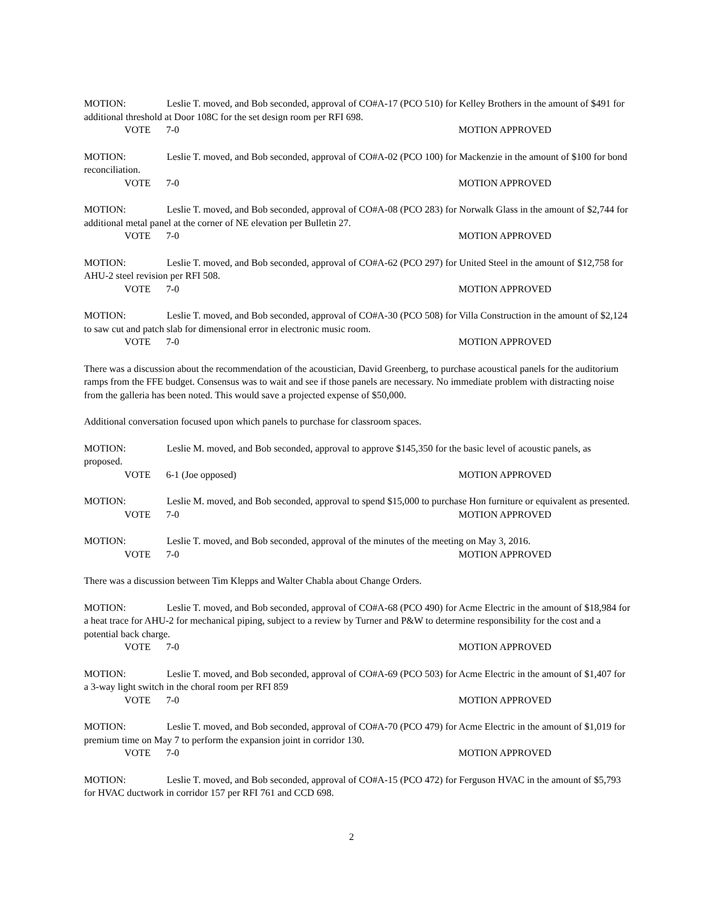MOTION: Leslie T. moved, and Bob seconded, approval of CO#A-17 (PCO 510) for Kelley Brothers in the amount of $491 for additional threshold at Door 108C for the set design room per RFI 698.
VOTE 7-0 MOTION APPROVED
MOTION: Leslie T. moved, and Bob seconded, approval of CO#A-02 (PCO 100) for Mackenzie in the amount of $100 for bond reconciliation.
VOTE 7-0 MOTION APPROVED
MOTION: Leslie T. moved, and Bob seconded, approval of CO#A-08 (PCO 283) for Norwalk Glass in the amount of $2,744 for additional metal panel at the corner of NE elevation per Bulletin 27.
VOTE 7-0 MOTION APPROVED
MOTION: Leslie T. moved, and Bob seconded, approval of CO#A-62 (PCO 297) for United Steel in the amount of $12,758 for AHU-2 steel revision per RFI 508.
VOTE 7-0 MOTION APPROVED
MOTION: Leslie T. moved, and Bob seconded, approval of CO#A-30 (PCO 508) for Villa Construction in the amount of $2,124 to saw cut and patch slab for dimensional error in electronic music room.
VOTE 7-0 MOTION APPROVED
There was a discussion about the recommendation of the acoustician, David Greenberg, to purchase acoustical panels for the auditorium ramps from the FFE budget. Consensus was to wait and see if those panels are necessary. No immediate problem with distracting noise from the galleria has been noted. This would save a projected expense of $50,000.
Additional conversation focused upon which panels to purchase for classroom spaces.
MOTION: Leslie M. moved, and Bob seconded, approval to approve $145,350 for the basic level of acoustic panels, as proposed.
VOTE 6-1 (Joe opposed) MOTION APPROVED
MOTION: Leslie M. moved, and Bob seconded, approval to spend $15,000 to purchase Hon furniture or equivalent as presented.
VOTE 7-0 MOTION APPROVED
MOTION: Leslie T. moved, and Bob seconded, approval of the minutes of the meeting on May 3, 2016.
VOTE 7-0 MOTION APPROVED
There was a discussion between Tim Klepps and Walter Chabla about Change Orders.
MOTION: Leslie T. moved, and Bob seconded, approval of CO#A-68 (PCO 490) for Acme Electric in the amount of $18,984 for a heat trace for AHU-2 for mechanical piping, subject to a review by Turner and P&W to determine responsibility for the cost and a potential back charge.
VOTE 7-0 MOTION APPROVED
MOTION: Leslie T. moved, and Bob seconded, approval of CO#A-69 (PCO 503) for Acme Electric in the amount of $1,407 for a 3-way light switch in the choral room per RFI 859
VOTE 7-0 MOTION APPROVED
MOTION: Leslie T. moved, and Bob seconded, approval of CO#A-70 (PCO 479) for Acme Electric in the amount of $1,019 for premium time on May 7 to perform the expansion joint in corridor 130.
VOTE 7-0 MOTION APPROVED
MOTION: Leslie T. moved, and Bob seconded, approval of CO#A-15 (PCO 472) for Ferguson HVAC in the amount of $5,793 for HVAC ductwork in corridor 157 per RFI 761 and CCD 698.
2